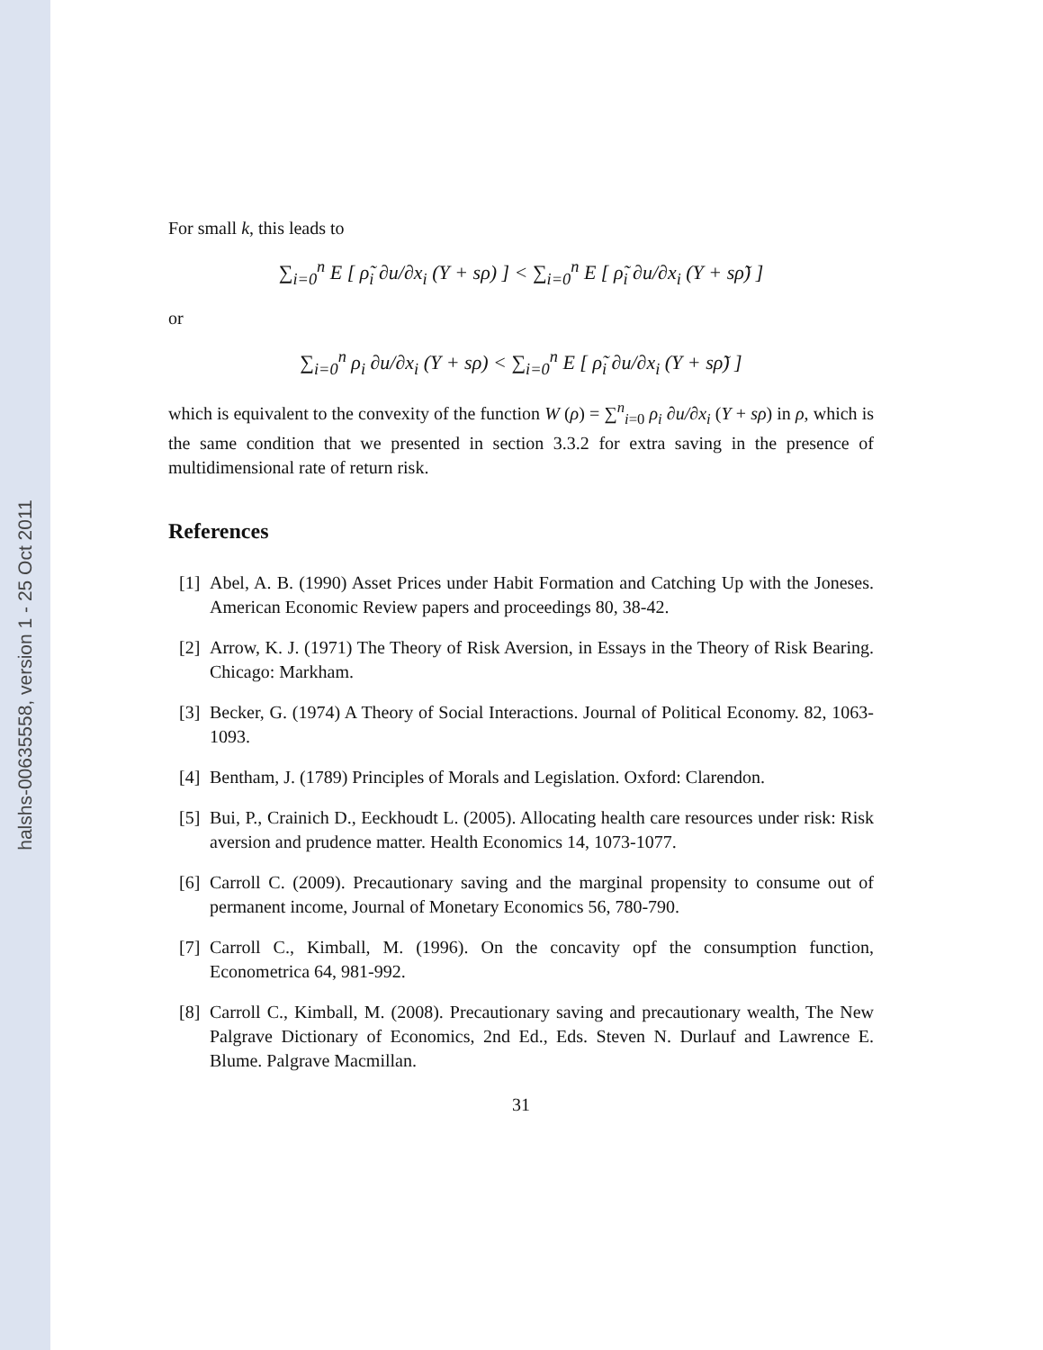halshs-00635558, version 1 - 25 Oct 2011
For small k, this leads to
∑<sub>i=0</sub><sup>n</sup> E [ ρ̃<sub>i</sub> ∂u/∂x<sub>i</sub> (Y + sρ) ] < ∑<sub>i=0</sub><sup>n</sup> E [ ρ̃<sub>i</sub> ∂u/∂x<sub>i</sub> (Y + sρ̃) ]
or
∑<sub>i=0</sub><sup>n</sup> ρ<sub>i</sub> ∂u/∂x<sub>i</sub> (Y + sρ) < ∑<sub>i=0</sub><sup>n</sup> E [ ρ̃<sub>i</sub> ∂u/∂x<sub>i</sub> (Y + sρ̃) ]
which is equivalent to the convexity of the function W (ρ) = ∑<sup>n</sup><sub>i=0</sub> ρ<sub>i</sub> ∂u/∂x<sub>i</sub> (Y + sρ) in ρ, which is the same condition that we presented in section 3.3.2 for extra saving in the presence of multidimensional rate of return risk.
References
[1] Abel, A. B. (1990) Asset Prices under Habit Formation and Catching Up with the Joneses. American Economic Review papers and proceedings 80, 38-42.
[2] Arrow, K. J. (1971) The Theory of Risk Aversion, in Essays in the Theory of Risk Bearing. Chicago: Markham.
[3] Becker, G. (1974) A Theory of Social Interactions. Journal of Political Economy. 82, 1063-1093.
[4] Bentham, J. (1789) Principles of Morals and Legislation. Oxford: Clarendon.
[5] Bui, P., Crainich D., Eeckhoudt L. (2005). Allocating health care resources under risk: Risk aversion and prudence matter. Health Economics 14, 1073-1077.
[6] Carroll C. (2009). Precautionary saving and the marginal propensity to consume out of permanent income, Journal of Monetary Economics 56, 780-790.
[7] Carroll C., Kimball, M. (1996). On the concavity opf the consumption function, Econometrica 64, 981-992.
[8] Carroll C., Kimball, M. (2008). Precautionary saving and precautionary wealth, The New Palgrave Dictionary of Economics, 2nd Ed., Eds. Steven N. Durlauf and Lawrence E. Blume. Palgrave Macmillan.
31